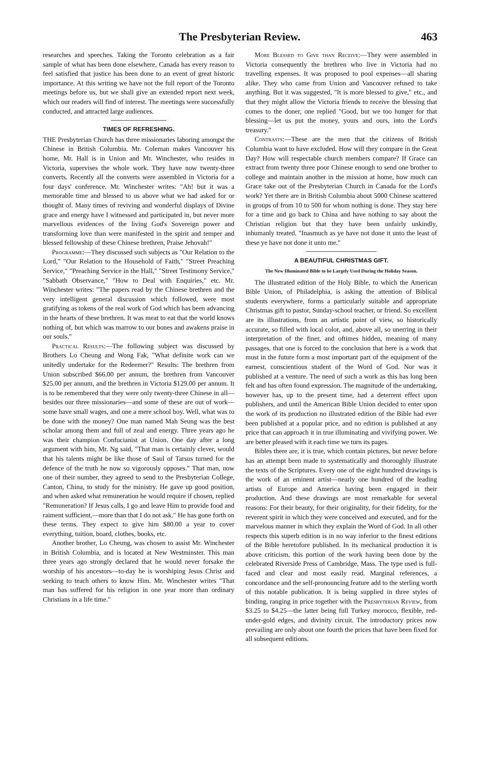The Presbyterian Review. 463
researches and speeches. Taking the Toronto celebration as a fair sample of what has been done elsewhere, Canada has every reason to feel satisfied that justice has been done to an event of great historic importance. At this writing we have not the full report of the Toronto meetings before us, but we shall give an extended report next week, which our readers will find of interest. The meetings were successfully conducted, and attracted large audiences.
TIMES OF REFRESHING.
THE Presbyterian Church has three missionaries laboring amongst the Chinese in British Columbia. Mr. Coleman makes Vancouver his home, Mr. Hall is in Union and Mr. Winchester, who resides in Victoria, supervises the whole work. They have now twenty-three converts. Recently all the converts were assembled in Victoria for a four days' conference. Mr. Winchester writes: "Ah! but it was a memorable time and blessed to us above what we had asked for or thought of. Many times of reviving and wonderful displays of Divine grace and energy have I witnessed and participated in, but never more marvellous evidences of the living God's Sovereign power and transforming love than were manifested in the spirit and temper and blessed fellowship of these Chinese brethren, Praise Jehovah!"
Programme:—They discussed such subjects as "Our Relation to the Lord," "Our Relation to the Household of Faith," "Street Preaching Service," "Preaching Service in the Hall," "Street Testimony Service," "Sabbath Observance," "How to Deal with Enquiries," etc. Mr. Winchester writes: "The papers read by the Chinese brethren and the very intelligent general discussion which followed, were most gratifying as tokens of the real work of God which has been advancing in the hearts of these brethren. It was meat to eat that the world knows nothing of, but which was marrow to our bones and awakens praise in our souls."
Practical Results:—The following subject was discussed by Brothers Lo Cheung and Wong Fak, "What definite work can we unitedly undertake for the Redeemer?" Results: The brethren from Union subscribed $66.00 per annum, the brethren from Vancouver $25.00 per annum, and the brethren in Victoria $129.00 per annum. It is to be remembered that they were only twenty-three Chinese in all—besides our three missionaries—and some of these are out of work—some have small wages, and one a mere school boy. Well, what was to be done with the money? One man named Mah Seung was the best scholar among them and full of zeal and energy. Three years ago he was their champion Confucianist at Union. One day after a long argument with him, Mr. Ng said, "That man is certainly clever, would that his talents might be like those of Saul of Tarsus turned for the defence of the truth he now so vigorously opposes." That man, now one of their number, they agreed to send to the Presbyterian College, Canton, China, to study for the ministry. He gave up good position, and when asked what remuneration he would require if chosen, replied "Remuneration? If Jesus calls, I go and leave Him to provide food and raiment sufficient,—more than that I do not ask." He has gone forth on these terms. They expect to give him $80.00 a year to cover everything, tuition, board, clothes, books, etc.
Another brother, Lo Cheung, was chosen to assist Mr. Winchester in British Columbia, and is located at New Westminster. This man three years ago strongly declared that he would never forsake the worship of his ancestors—to-day he is worshiping Jesus Christ and seeking to teach others to know Him. Mr. Winchester writes "That man has suffered for his religion in one year more than ordinary Christians in a life time."
More Blessed to Give than Receive:—They were assembled in Victoria consequently the brethren who live in Victoria had no travelling expenses. It was proposed to pool expenses—all sharing alike. They who came from Union and Vancouver refused to take anything. But it was suggested, "It is more blessed to give," etc., and that they might allow the Victoria friends to receive the blessing that comes to the doner, one replied "Good, but we too hunger for that blessing—let us put the money, yours and ours, into the Lord's treasury."
Contrasts:—These are the men that the citizens of British Columbia want to have excluded. How will they compare in the Great Day? How will respectable church members compare? If Grace can extract from twenty three poor Chinese enough to send one brother to college and maintain another in the mission at home, how much can Grace take out of the Presbyterian Church in Canada for the Lord's work? Yet there are in British Columbia about 5000 Chinese scattered in groups of from 10 to 500 for whom nothing is done. They stay here for a time and go back to China and have nothing to say about the Christian religion but that they have been unfairly unkindly, inhumanly treated. "Inasmuch as ye have not done it unto the least of these ye have not done it unto me."
A BEAUTIFUL CHRISTMAS GIFT.
The New Illuminated Bible to be Largely Used During the Holiday Season.
The illustrated edition of the Holy Bible, to which the American Bible Union, of Philadelphia, is asking the attention of Biblical students everywhere, forms a particularly suitable and appropriate Christmas gift to pastor, Sunday-school teacher, or friend. So excellent are its illustrations, from an artistic point of view, so historically accurate, so filled with local color, and, above all, so unerring in their interpretation of the finer, and oftimes hidden, meaning of many passages, that one is forced to the conclusion that here is a work that must in the future form a most important part of the equipment of the earnest, conscientious student of the Word of God. Nor was it published at a venture. The need of such a work as this has long been felt and has often found expression. The magnitude of the undertaking, however has, up to the present time, had a deterrent effect upon publishers, and until the American Bible Union decided to enter upon the work of its production no illustrated edition of the Bible had ever been published at a popular price, and no edition is published at any price that can approach it in true illuminating and vivifying power. We are better pleased with it each time we turn its pages.
Bibles there are, it is true, which contain pictures, but never before has an attempt been made to systematically and thoroughly illustrate the texts of the Scriptures. Every one of the eight hundred drawings is the work of an eminent artist—nearly one hundred of the leading artists of Europe and America having been engaged in their production. And these drawings are most remarkable for several reasons: For their beauty, for their originality, for their fidelity, for the reverent spirit in which they were conceived and executed, and for the marvelous manner in which they explain the Word of God. In all other respects this superb edition is in no way inferior to the finest editions of the Bible heretofore published. In its mechanical production it is above criticism, this portion of the work having been done by the celebrated Riverside Press of Cambridge, Mass. The type used is full-faced and clear and most easily read. Marginal references, a concordance and the self-pronouncing feature add to the sterling worth of this notable publication. It is being supplied in three styles of binding, ranging in price together with the Presbyterian Review, from $3.25 to $4.25—the latter being full Turkey morocco, flexible, red-under-gold edges, and divinity circuit. The introductory prices now prevailing are only about one fourth the prices that have been fixed for all subsequent editions.